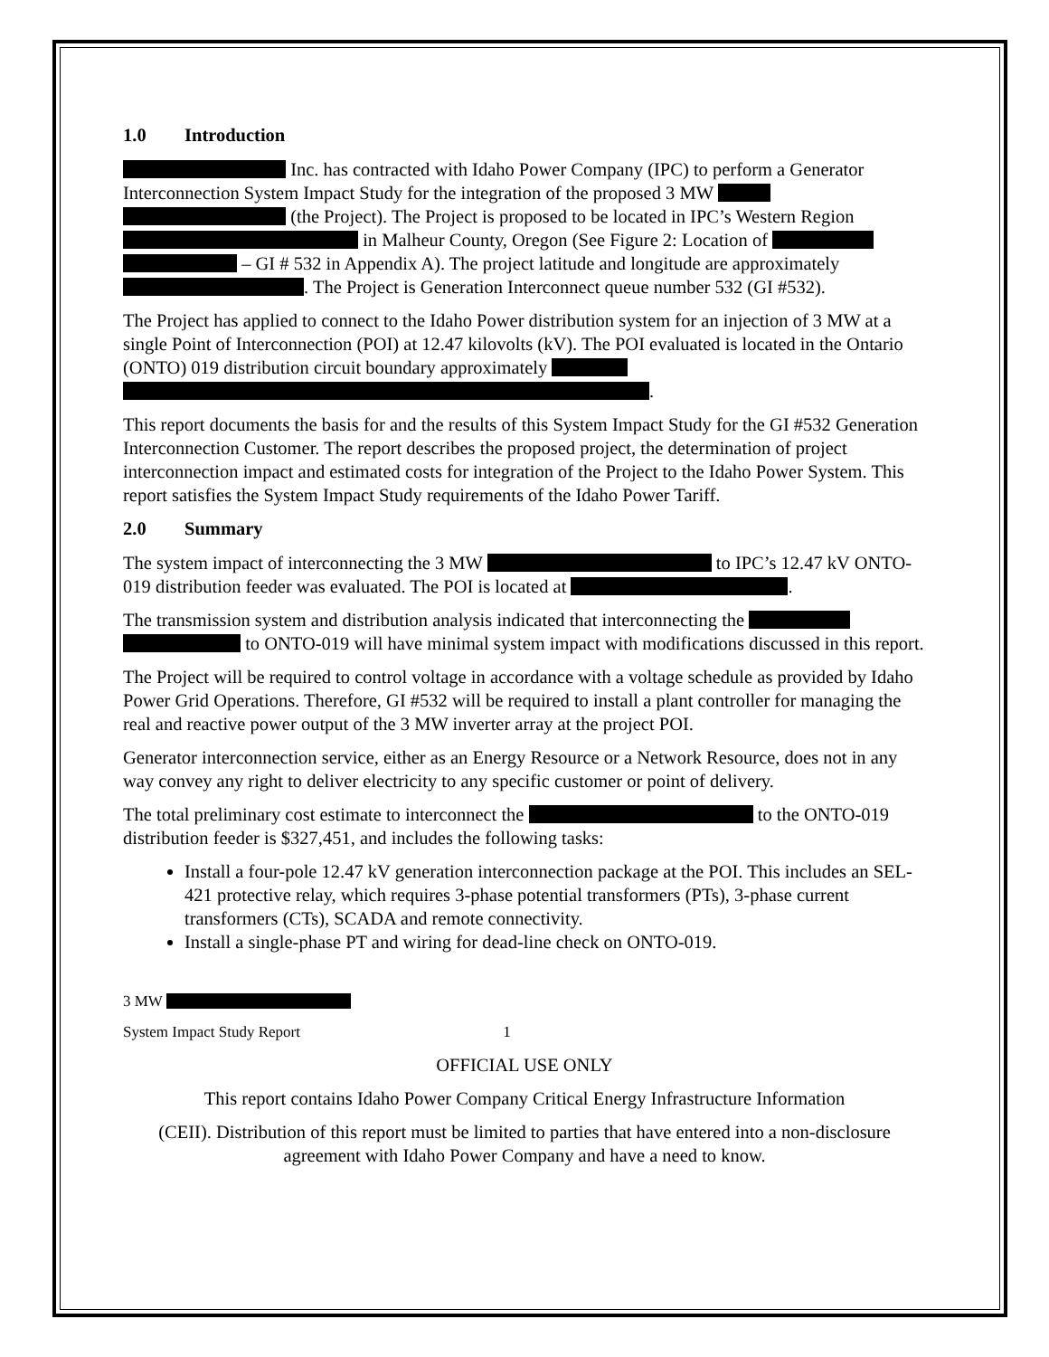1.0 Introduction
Inc. has contracted with Idaho Power Company (IPC) to perform a Generator Interconnection System Impact Study for the integration of the proposed 3 MW (the Project). The Project is proposed to be located in IPC’s Western Region in Malheur County, Oregon (See Figure 2: Location of – GI # 532 in Appendix A). The project latitude and longitude are approximately . The Project is Generation Interconnect queue number 532 (GI #532).
The Project has applied to connect to the Idaho Power distribution system for an injection of 3 MW at a single Point of Interconnection (POI) at 12.47 kilovolts (kV). The POI evaluated is located in the Ontario (ONTO) 019 distribution circuit boundary approximately .
This report documents the basis for and the results of this System Impact Study for the GI #532 Generation Interconnection Customer. The report describes the proposed project, the determination of project interconnection impact and estimated costs for integration of the Project to the Idaho Power System. This report satisfies the System Impact Study requirements of the Idaho Power Tariff.
2.0 Summary
The system impact of interconnecting the 3 MW to IPC’s 12.47 kV ONTO-019 distribution feeder was evaluated. The POI is located at .
The transmission system and distribution analysis indicated that interconnecting the to ONTO-019 will have minimal system impact with modifications discussed in this report.
The Project will be required to control voltage in accordance with a voltage schedule as provided by Idaho Power Grid Operations. Therefore, GI #532 will be required to install a plant controller for managing the real and reactive power output of the 3 MW inverter array at the project POI.
Generator interconnection service, either as an Energy Resource or a Network Resource, does not in any way convey any right to deliver electricity to any specific customer or point of delivery.
The total preliminary cost estimate to interconnect the to the ONTO-019 distribution feeder is $327,451, and includes the following tasks:
Install a four-pole 12.47 kV generation interconnection package at the POI. This includes an SEL-421 protective relay, which requires 3-phase potential transformers (PTs), 3-phase current transformers (CTs), SCADA and remote connectivity.
Install a single-phase PT and wiring for dead-line check on ONTO-019.
3 MW
System Impact Study Report 1
OFFICIAL USE ONLY
This report contains Idaho Power Company Critical Energy Infrastructure Information
(CEII). Distribution of this report must be limited to parties that have entered into a non-disclosure agreement with Idaho Power Company and have a need to know.